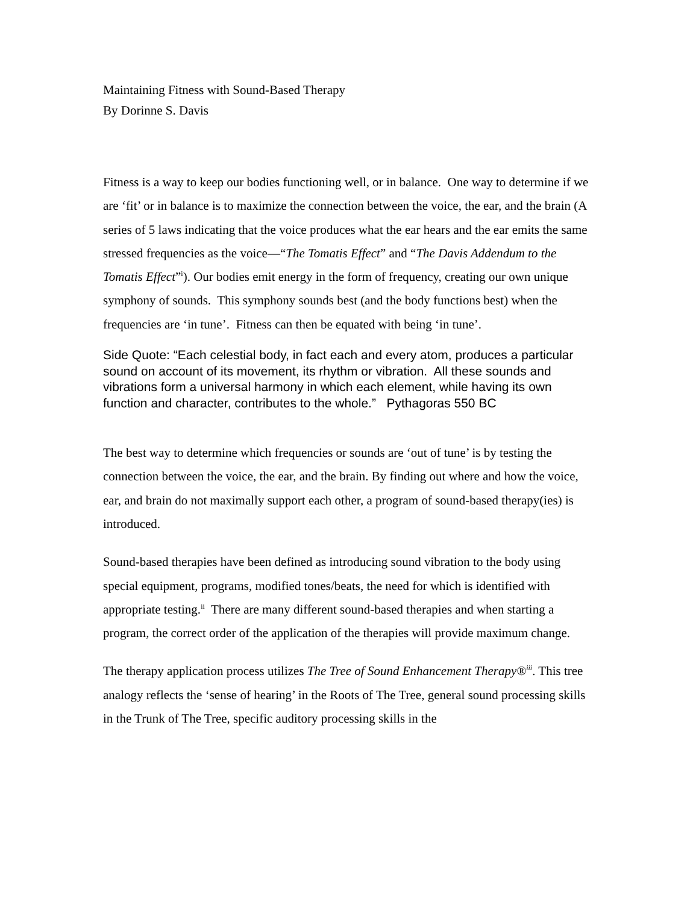Maintaining Fitness with Sound-Based Therapy
By Dorinne S. Davis
Fitness is a way to keep our bodies functioning well, or in balance. One way to determine if we are ‘fit’ or in balance is to maximize the connection between the voice, the ear, and the brain (A series of 5 laws indicating that the voice produces what the ear hears and the ear emits the same stressed frequencies as the voice—“The Tomatis Effect” and “The Davis Addendum to the Tomatis Effect”<sup>i</sup>). Our bodies emit energy in the form of frequency, creating our own unique symphony of sounds. This symphony sounds best (and the body functions best) when the frequencies are ‘in tune’. Fitness can then be equated with being ‘in tune’.
Side Quote: “Each celestial body, in fact each and every atom, produces a particular sound on account of its movement, its rhythm or vibration. All these sounds and vibrations form a universal harmony in which each element, while having its own function and character, contributes to the whole.” Pythagoras 550 BC
The best way to determine which frequencies or sounds are ‘out of tune’ is by testing the connection between the voice, the ear, and the brain. By finding out where and how the voice, ear, and brain do not maximally support each other, a program of sound-based therapy(ies) is introduced.
Sound-based therapies have been defined as introducing sound vibration to the body using special equipment, programs, modified tones/beats, the need for which is identified with appropriate testing.<sup>ii</sup> There are many different sound-based therapies and when starting a program, the correct order of the application of the therapies will provide maximum change.
The therapy application process utilizes The Tree of Sound Enhancement Therapy®<sup>iii</sup>. This tree analogy reflects the ‘sense of hearing’ in the Roots of The Tree, general sound processing skills in the Trunk of The Tree, specific auditory processing skills in the